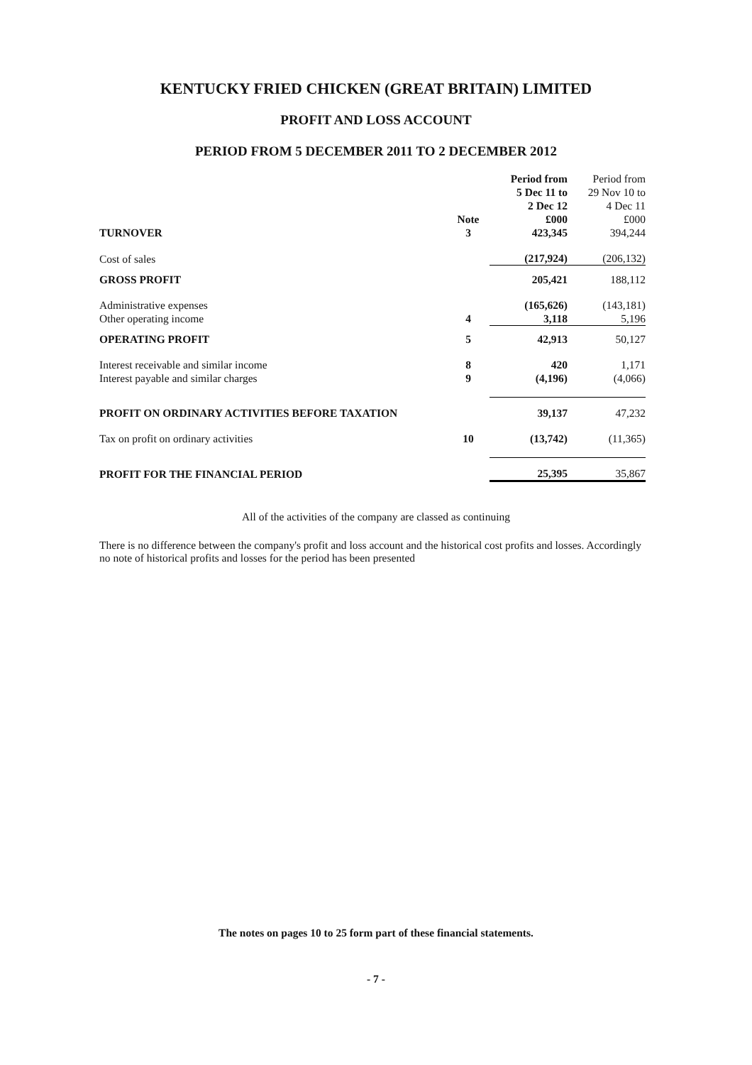KENTUCKY FRIED CHICKEN (GREAT BRITAIN) LIMITED
PROFIT AND LOSS ACCOUNT
PERIOD FROM 5 DECEMBER 2011 TO 2 DECEMBER 2012
| | Note | Period from 5 Dec 11 to 2 Dec 12 £000 | Period from 29 Nov 10 to 4 Dec 11 £000 |
| --- | --- | --- | --- |
| TURNOVER | 3 | 423,345 | 394,244 |
| Cost of sales | | (217,924) | (206,132) |
| GROSS PROFIT | | 205,421 | 188,112 |
| Administrative expenses | | (165,626) | (143,181) |
| Other operating income | 4 | 3,118 | 5,196 |
| OPERATING PROFIT | 5 | 42,913 | 50,127 |
| Interest receivable and similar income | 8 | 420 | 1,171 |
| Interest payable and similar charges | 9 | (4,196) | (4,066) |
| PROFIT ON ORDINARY ACTIVITIES BEFORE TAXATION | | 39,137 | 47,232 |
| Tax on profit on ordinary activities | 10 | (13,742) | (11,365) |
| PROFIT FOR THE FINANCIAL PERIOD | | 25,395 | 35,867 |
All of the activities of the company are classed as continuing
There is no difference between the company's profit and loss account and the historical cost profits and losses. Accordingly no note of historical profits and losses for the period has been presented
The notes on pages 10 to 25 form part of these financial statements.
- 7 -